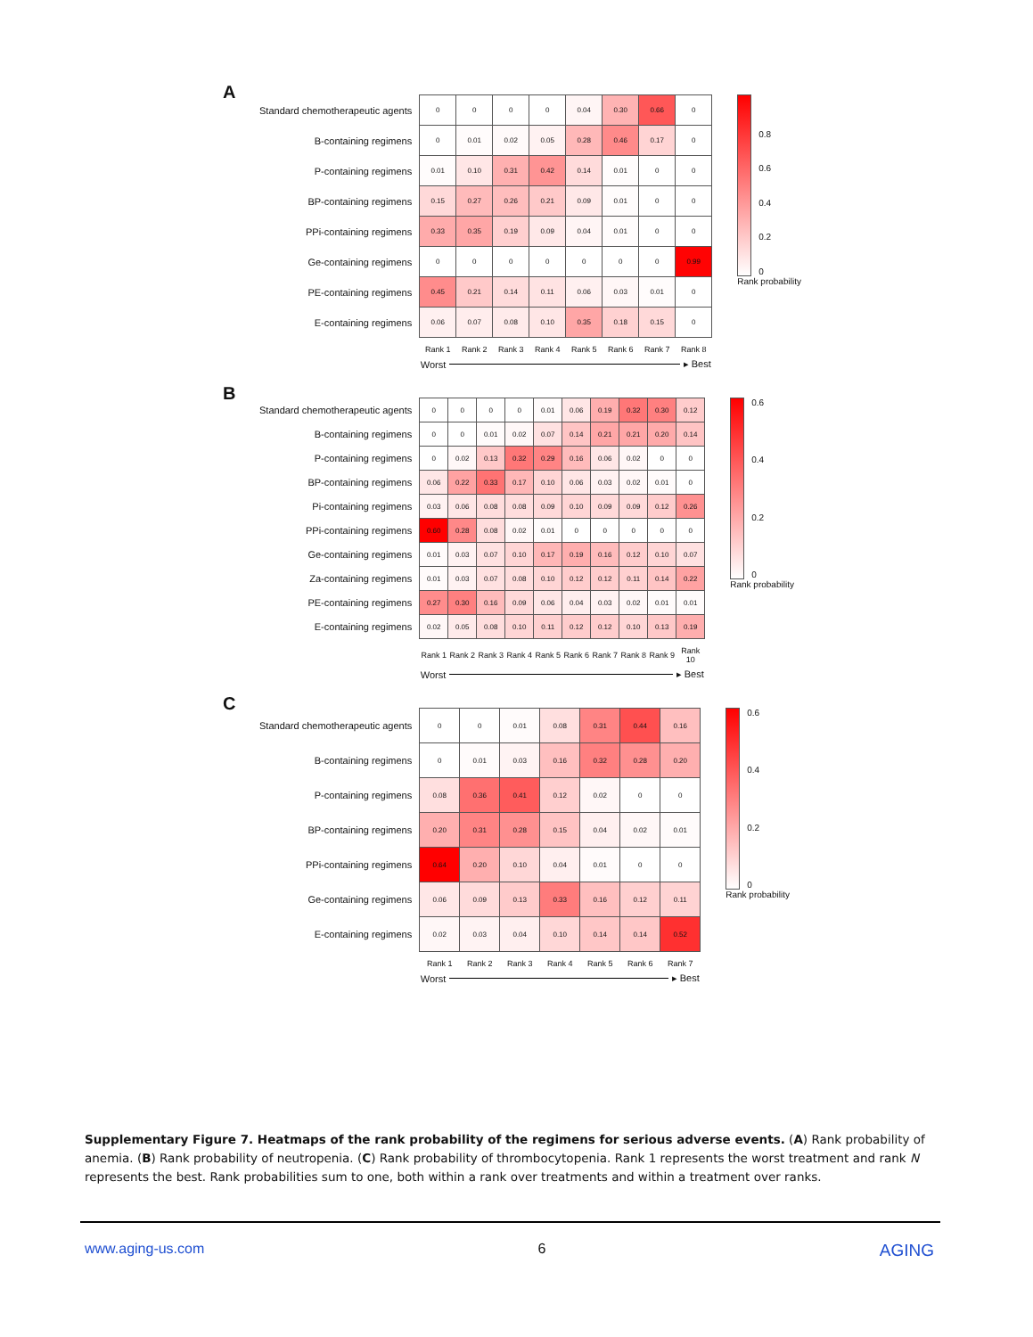A
| Standard chemotherapeutic agents | 0 | 0 | 0 | 0 | 0.04 | 0.30 | 0.66 | 0 |
| B-containing regimens | 0 | 0.01 | 0.02 | 0.05 | 0.28 | 0.46 | 0.17 | 0 |
| P-containing regimens | 0.01 | 0.10 | 0.31 | 0.42 | 0.14 | 0.01 | 0 | 0 |
| BP-containing regimens | 0.15 | 0.27 | 0.26 | 0.21 | 0.09 | 0.01 | 0 | 0 |
| PPi-containing regimens | 0.33 | 0.35 | 0.19 | 0.09 | 0.04 | 0.01 | 0 | 0 |
| Ge-containing regimens | 0 | 0 | 0 | 0 | 0 | 0 | 0 | 0.99 |
| PE-containing regimens | 0.45 | 0.21 | 0.14 | 0.11 | 0.06 | 0.03 | 0.01 | 0 |
| E-containing regimens | 0.06 | 0.07 | 0.08 | 0.10 | 0.35 | 0.18 | 0.15 | 0 |
| | Rank 1 | Rank 2 | Rank 3 | Rank 4 | Rank 5 | Rank 6 | Rank 7 | Rank 8 |
| | Worst ▸ Best | | | | | | | |
0.8
0.6
0.4
0.2
0
Rank probability
B
| Standard chemotherapeutic agents | 0 | 0 | 0 | 0 | 0.01 | 0.06 | 0.19 | 0.32 | 0.30 | 0.12 |
| B-containing regimens | 0 | 0 | 0.01 | 0.02 | 0.07 | 0.14 | 0.21 | 0.21 | 0.20 | 0.14 |
| P-containing regimens | 0 | 0.02 | 0.13 | 0.32 | 0.29 | 0.16 | 0.06 | 0.02 | 0 | 0 |
| BP-containing regimens | 0.06 | 0.22 | 0.33 | 0.17 | 0.10 | 0.06 | 0.03 | 0.02 | 0.01 | 0 |
| Pi-containing regimens | 0.03 | 0.06 | 0.08 | 0.08 | 0.09 | 0.10 | 0.09 | 0.09 | 0.12 | 0.26 |
| PPi-containing regimens | 0.60 | 0.28 | 0.08 | 0.02 | 0.01 | 0 | 0 | 0 | 0 | 0 |
| Ge-containing regimens | 0.01 | 0.03 | 0.07 | 0.10 | 0.17 | 0.19 | 0.16 | 0.12 | 0.10 | 0.07 |
| Za-containing regimens | 0.01 | 0.03 | 0.07 | 0.08 | 0.10 | 0.12 | 0.12 | 0.11 | 0.14 | 0.22 |
| PE-containing regimens | 0.27 | 0.30 | 0.16 | 0.09 | 0.06 | 0.04 | 0.03 | 0.02 | 0.01 | 0.01 |
| E-containing regimens | 0.02 | 0.05 | 0.08 | 0.10 | 0.11 | 0.12 | 0.12 | 0.10 | 0.13 | 0.19 |
| | Rank 1 | Rank 2 | Rank 3 | Rank 4 | Rank 5 | Rank 6 | Rank 7 | Rank 8 | Rank 9 | Rank 10 |
| | Worst ▸ Best | | | | | | | | | |
0.6
0.4
0.2
0
Rank probability
C
| Standard chemotherapeutic agents | 0 | 0 | 0.01 | 0.08 | 0.31 | 0.44 | 0.16 |
| B-containing regimens | 0 | 0.01 | 0.03 | 0.16 | 0.32 | 0.28 | 0.20 |
| P-containing regimens | 0.08 | 0.36 | 0.41 | 0.12 | 0.02 | 0 | 0 |
| BP-containing regimens | 0.20 | 0.31 | 0.28 | 0.15 | 0.04 | 0.02 | 0.01 |
| PPi-containing regimens | 0.64 | 0.20 | 0.10 | 0.04 | 0.01 | 0 | 0 |
| Ge-containing regimens | 0.06 | 0.09 | 0.13 | 0.33 | 0.16 | 0.12 | 0.11 |
| E-containing regimens | 0.02 | 0.03 | 0.04 | 0.10 | 0.14 | 0.14 | 0.52 |
| | Rank 1 | Rank 2 | Rank 3 | Rank 4 | Rank 5 | Rank 6 | Rank 7 |
| | Worst ▸ Best | | | | | | |
0.6
0.4
0.2
0
Rank probability
Supplementary Figure 7. Heatmaps of the rank probability of the regimens for serious adverse events. (A) Rank probability of anemia. (B) Rank probability of neutropenia. (C) Rank probability of thrombocytopenia. Rank 1 represents the worst treatment and rank N represents the best. Rank probabilities sum to one, both within a rank over treatments and within a treatment over ranks.
www.aging-us.com 6 AGING